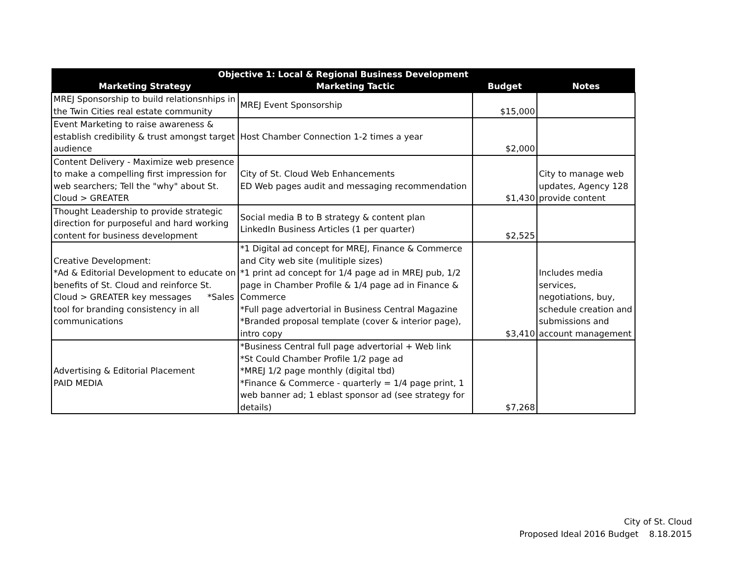| Objective 1: Local & Regional Business Development | | | |
| --- | --- | --- | --- |
| Marketing Strategy | Marketing Tactic | Budget | Notes |
| MREJ Sponsorship to build relationsnhips in the Twin Cities real estate community | MREJ Event Sponsorship | $15,000 | |
| Event Marketing to raise awareness & establish credibility & trust amongst target audience | Host Chamber Connection 1-2 times a year | $2,000 | |
| Content Delivery - Maximize web presence to make a compelling first impression for web searchers; Tell the "why" about St. Cloud > GREATER | City of St. Cloud Web Enhancements ED Web pages audit and messaging recommendation | $1,430 | City to manage web updates, Agency 128 provide content |
| Thought Leadership to provide strategic direction for purposeful and hard working content for business development | Social media B to B strategy & content plan LinkedIn Business Articles (1 per quarter) | $2,525 | |
| Creative Development: *Ad & Editorial Development to educate on benefits of St. Cloud and reinforce St. Cloud > GREATER key messages *Sales tool for branding consistency in all communications | *1 Digital ad concept for MREJ, Finance & Commerce and City web site (mulitiple sizes) *1 print ad concept for 1/4 page ad in MREJ pub, 1/2 page in Chamber Profile & 1/4 page ad in Finance & Commerce *Full page advertorial in Business Central Magazine *Branded proposal template (cover & interior page), intro copy | $3,410 | Includes media services, negotiations, buy, schedule creation and submissions and account management |
| Advertising & Editorial Placement PAID MEDIA | *Business Central full page advertorial + Web link *St Could Chamber Profile 1/2 page ad *MREJ 1/2 page monthly (digital tbd) *Finance & Commerce - quarterly = 1/4 page print, 1 web banner ad; 1 eblast sponsor ad (see strategy for details) | $7,268 | |
City of St. Cloud
Proposed Ideal 2016 Budget 8.18.2015